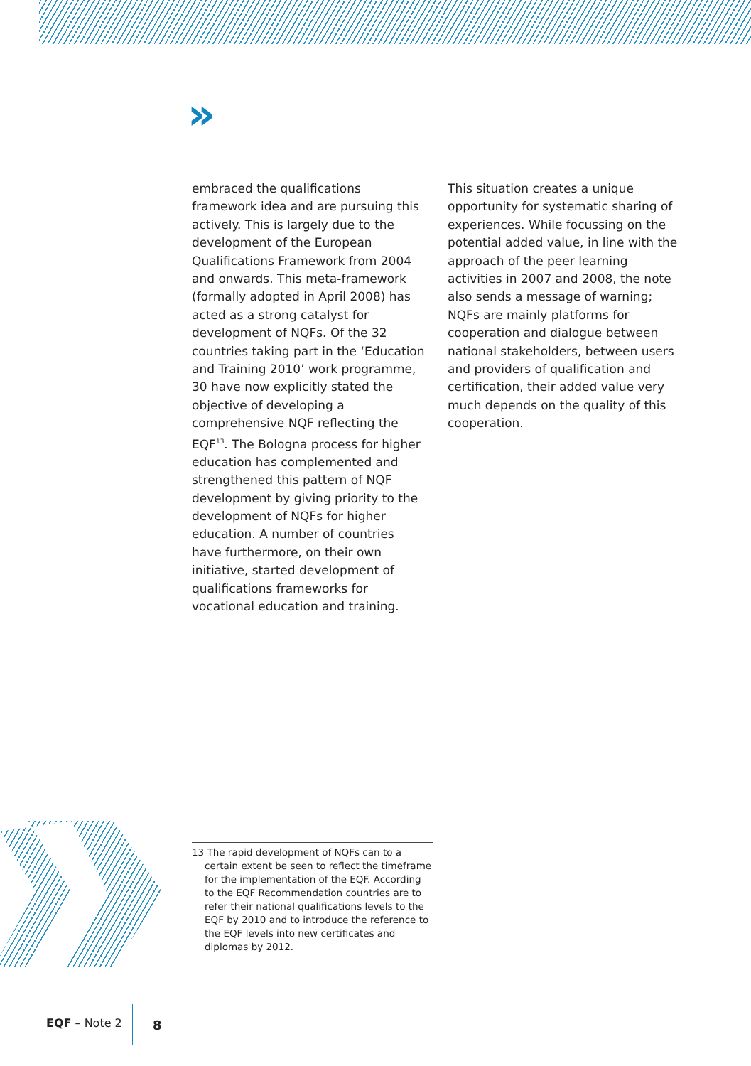»
embraced the qualifications framework idea and are pursuing this actively. This is largely due to the development of the European Qualifications Framework from 2004 and onwards. This meta-framework (formally adopted in April 2008) has acted as a strong catalyst for development of NQFs. Of the 32 countries taking part in the ‘Education and Training 2010’ work programme, 30 have now explicitly stated the objective of developing a comprehensive NQF reflecting the EQF<sup>13</sup>. The Bologna process for higher education has complemented and strengthened this pattern of NQF development by giving priority to the development of NQFs for higher education. A number of countries have furthermore, on their own initiative, started development of qualifications frameworks for vocational education and training.
This situation creates a unique opportunity for systematic sharing of experiences. While focussing on the potential added value, in line with the approach of the peer learning activities in 2007 and 2008, the note also sends a message of warning; NQFs are mainly platforms for cooperation and dialogue between national stakeholders, between users and providers of qualification and certification, their added value very much depends on the quality of this cooperation.
13 The rapid development of NQFs can to a certain extent be seen to reflect the timeframe for the implementation of the EQF. According to the EQF Recommendation countries are to refer their national qualifications levels to the EQF by 2010 and to introduce the reference to the EQF levels into new certificates and diplomas by 2012.
EQF – Note 2 8